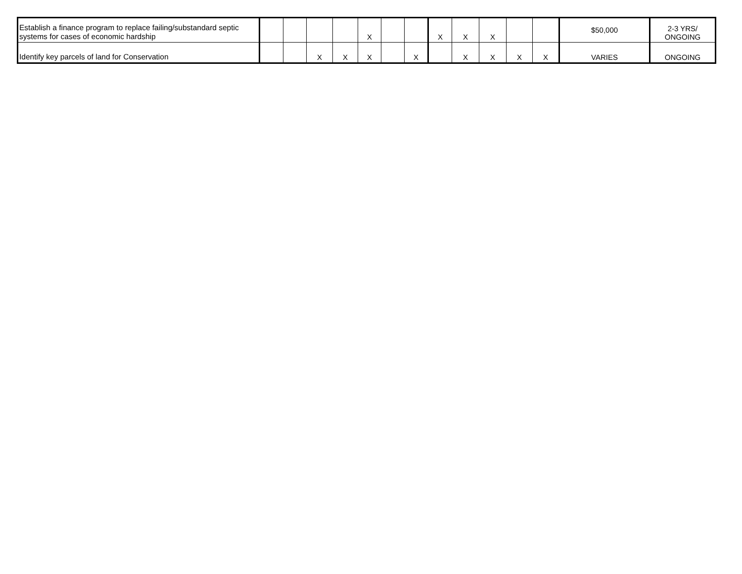| Establish a finance program to replace failing/substandard septic systems for cases of economic hardship | | | | | X | | | X | X | X | | | $50,000 | 2-3 YRS/ ONGOING |
| Identify key parcels of land for Conservation | | | X | X | X | | X | | X | X | X | X | VARIES | ONGOING |